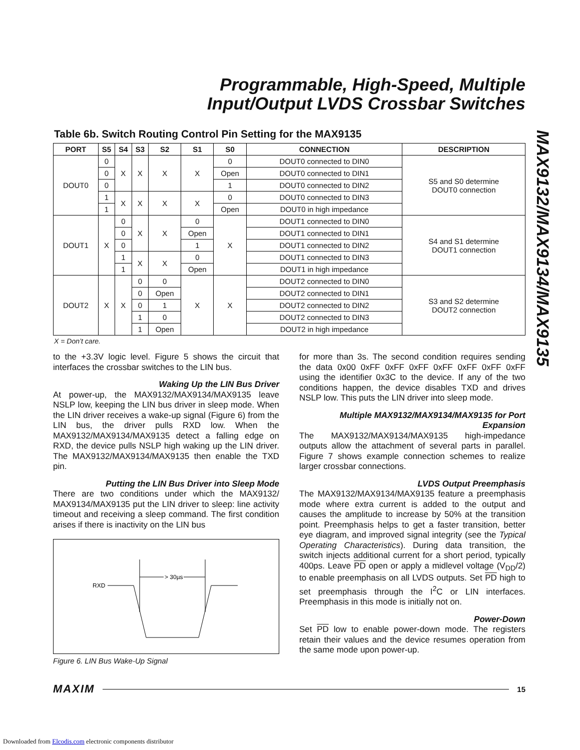Programmable, High-Speed, Multiple
Input/Output LVDS Crossbar Switches
MAX9132/MAX9134/MAX9135
Table 6b. Switch Routing Control Pin Setting for the MAX9135
| PORT | S5 | S4 | S3 | S2 | S1 | S0 | CONNECTION | DESCRIPTION |
| --- | --- | --- | --- | --- | --- | --- | --- | --- |
| DOUT0 | 0 | X | X | X | X | 0 | DOUT0 connected to DIN0 | S5 and S0 determine DOUT0 connection |
| | 0 | | | | | Open | DOUT0 connected to DIN1 | |
| | 0 | | | | | 1 | DOUT0 connected to DIN2 | |
| | 1 | X | X | X | X | 0 | DOUT0 connected to DIN3 | |
| | 1 | | | | | Open | DOUT0 in high impedance | |
| DOUT1 | X | 0 | X | X | 0 | X | DOUT1 connected to DIN0 | S4 and S1 determine DOUT1 connection |
| | | 0 | | | Open | | DOUT1 connected to DIN1 | |
| | | 0 | | | 1 | | DOUT1 connected to DIN2 | |
| | | 1 | X | X | 0 | | DOUT1 connected to DIN3 | |
| | | 1 | | | Open | | DOUT1 in high impedance | |
| DOUT2 | X | X | 0 | 0 | X | X | DOUT2 connected to DIN0 | S3 and S2 determine DOUT2 connection |
| | | | 0 | Open | | | DOUT2 connected to DIN1 | |
| | | | 0 | 1 | | | DOUT2 connected to DIN2 | |
| | | | 1 | 0 | | | DOUT2 connected to DIN3 | |
| | | | 1 | Open | | | DOUT2 in high impedance | |
X = Don’t care.
to the +3.3V logic level. Figure 5 shows the circuit that interfaces the crossbar switches to the LIN bus.
Waking Up the LIN Bus Driver
At power-up, the MAX9132/MAX9134/MAX9135 leave NSLP low, keeping the LIN bus driver in sleep mode. When the LIN driver receives a wake-up signal (Figure 6) from the LIN bus, the driver pulls RXD low. When the MAX9132/MAX9134/MAX9135 detect a falling edge on RXD, the device pulls NSLP high waking up the LIN driver. The MAX9132/MAX9134/MAX9135 then enable the TXD pin.
Putting the LIN Bus Driver into Sleep Mode
There are two conditions under which the MAX9132/ MAX9134/MAX9135 put the LIN driver to sleep: line activity timeout and receiving a sleep command. The first condition arises if there is inactivity on the LIN bus
RXD
> 30µs
Figure 6. LIN Bus Wake-Up Signal
for more than 3s. The second condition requires sending the data 0x00 0xFF 0xFF 0xFF 0xFF 0xFF 0xFF 0xFF using the identifier 0x3C to the device. If any of the two conditions happen, the device disables TXD and drives NSLP low. This puts the LIN driver into sleep mode.
Multiple MAX9132/MAX9134/MAX9135 for Port Expansion
The MAX9132/MAX9134/MAX9135 high-impedance outputs allow the attachment of several parts in parallel. Figure 7 shows example connection schemes to realize larger crossbar connections.
LVDS Output Preemphasis
The MAX9132/MAX9134/MAX9135 feature a preemphasis mode where extra current is added to the output and causes the amplitude to increase by 50% at the transition point. Preemphasis helps to get a faster transition, better eye diagram, and improved signal integrity (see the Typical Operating Characteristics). During data transition, the switch injects additional current for a short period, typically 400ps. Leave PD open or apply a midlevel voltage (V<sub>DD</sub>/2) to enable preemphasis on all LVDS outputs. Set PD high to set preemphasis through the I<sup>2</sup>C or LIN interfaces. Preemphasis in this mode is initially not on.
Power-Down
Set PD low to enable power-down mode. The registers retain their values and the device resumes operation from the same mode upon power-up.
MAXIM
15
Downloaded from Elcodis.com electronic components distributor